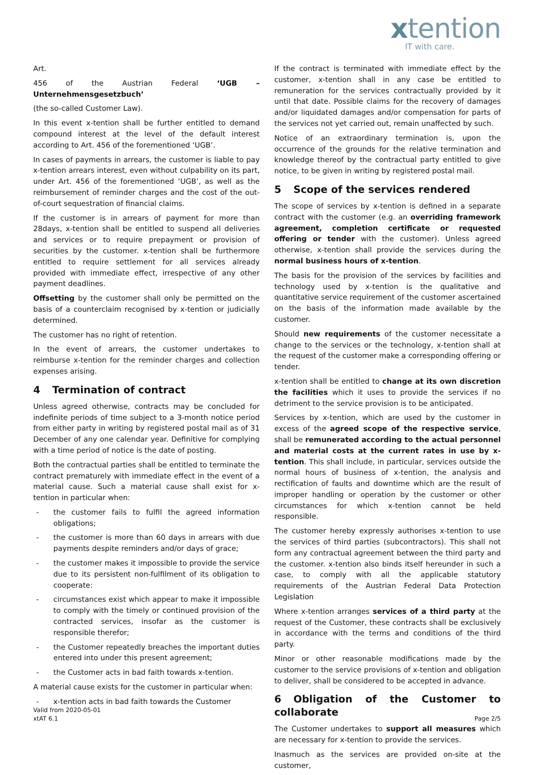xtention
IT with care.
Art.
456 of the Austrian Federal ‘UGB – Unternehmensgesetzbuch’
(the so-called Customer Law).
In this event x-tention shall be further entitled to demand compound interest at the level of the default interest according to Art. 456 of the forementioned ‘UGB’.
In cases of payments in arrears, the customer is liable to pay x-tention arrears interest, even without culpability on its part, under Art. 456 of the forementioned ‘UGB’, as well as the reimbursement of reminder charges and the cost of the out- of-court sequestration of financial claims.
If the customer is in arrears of payment for more than 28days, x-tention shall be entitled to suspend all deliveries and services or to require prepayment or provision of securities by the customer. x-tention shall be furthermore entitled to require settlement for all services already provided with immediate effect, irrespective of any other payment deadlines.
Offsetting by the customer shall only be permitted on the basis of a counterclaim recognised by x-tention or judicially determined.
The customer has no right of retention.
In the event of arrears, the customer undertakes to reimburse x-tention for the reminder charges and collection expenses arising.
4 Termination of contract
Unless agreed otherwise, contracts may be concluded for indefinite periods of time subject to a 3-month notice period from either party in writing by registered postal mail as of 31 December of any one calendar year. Definitive for complying with a time period of notice is the date of posting.
Both the contractual parties shall be entitled to terminate the contract prematurely with immediate effect in the event of a material cause. Such a material cause shall exist for x-tention in particular when:
- the customer fails to fulfil the agreed information obligations;
- the customer is more than 60 days in arrears with due payments despite reminders and/or days of grace;
- the customer makes it impossible to provide the service due to its persistent non-fulfilment of its obligation to cooperate:
- circumstances exist which appear to make it impossible to comply with the timely or continued provision of the contracted services, insofar as the customer is responsible therefor;
- the Customer repeatedly breaches the important duties entered into under this present agreement;
- the Customer acts in bad faith towards x-tention.
A material cause exists for the customer in particular when:
- x-tention acts in bad faith towards the Customer
If the contract is terminated with immediate effect by the customer, x-tention shall in any case be entitled to remuneration for the services contractually provided by it until that date. Possible claims for the recovery of damages and/or liquidated damages and/or compensation for parts of the services not yet carried out, remain unaffected by such.
Notice of an extraordinary termination is, upon the occurrence of the grounds for the relative termination and knowledge thereof by the contractual party entitled to give notice, to be given in writing by registered postal mail.
5 Scope of the services rendered
The scope of services by x-tention is defined in a separate contract with the customer (e.g. an overriding framework agreement, completion certificate or requested offering or tender with the customer). Unless agreed otherwise, x-tention shall provide the services during the normal business hours of x-tention.
The basis for the provision of the services by facilities and technology used by x-tention is the qualitative and quantitative service requirement of the customer ascertained on the basis of the information made available by the customer.
Should new requirements of the customer necessitate a change to the services or the technology, x-tention shall at the request of the customer make a corresponding offering or tender.
x-tention shall be entitled to change at its own discretion the facilities which it uses to provide the services if no detriment to the service provision is to be anticipated.
Services by x-tention, which are used by the customer in excess of the agreed scope of the respective service, shall be remunerated according to the actual personnel and material costs at the current rates in use by x-tention. This shall include, in particular, services outside the normal hours of business of x-tention, the analysis and rectification of faults and downtime which are the result of improper handling or operation by the customer or other circumstances for which x-tention cannot be held responsible.
The customer hereby expressly authorises x-tention to use the services of third parties (subcontractors). This shall not form any contractual agreement between the third party and the customer. x-tention also binds itself hereunder in such a case, to comply with all the applicable statutory requirements of the Austrian Federal Data Protection Legislation
Where x-tention arranges services of a third party at the request of the Customer, these contracts shall be exclusively in accordance with the terms and conditions of the third party.
Minor or other reasonable modifications made by the customer to the service provisions of x-tention and obligation to deliver, shall be considered to be accepted in advance.
6 Obligation of the Customer to collaborate
The Customer undertakes to support all measures which are necessary for x-tention to provide the services.
Inasmuch as the services are provided on-site at the customer,
Valid from 2020-05-01
xtAT 6.1
Page 2/5